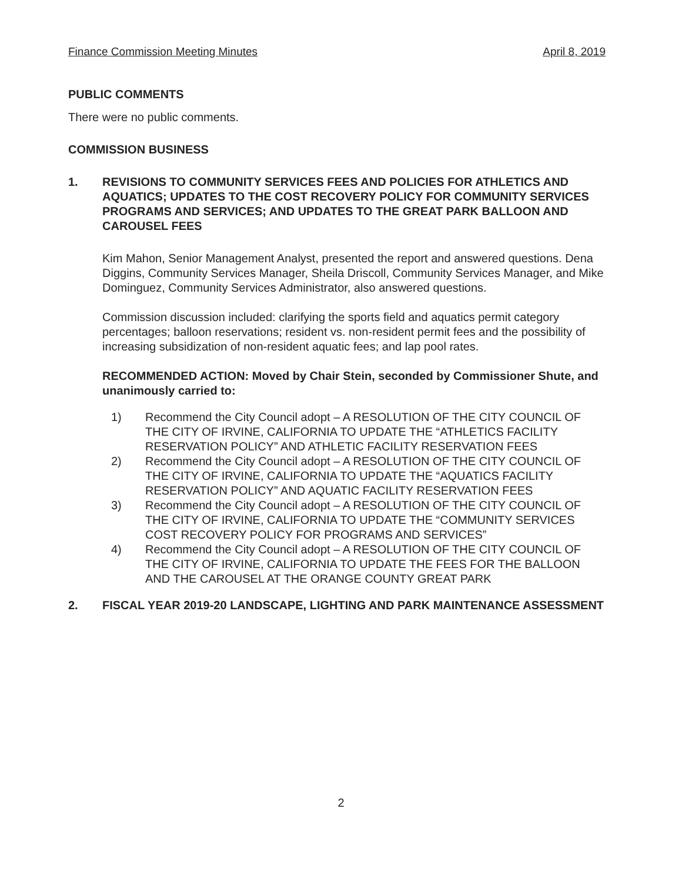Finance Commission Meeting Minutes April 8, 2019
PUBLIC COMMENTS
There were no public comments.
COMMISSION BUSINESS
1. REVISIONS TO COMMUNITY SERVICES FEES AND POLICIES FOR ATHLETICS AND AQUATICS; UPDATES TO THE COST RECOVERY POLICY FOR COMMUNITY SERVICES PROGRAMS AND SERVICES; AND UPDATES TO THE GREAT PARK BALLOON AND CAROUSEL FEES
Kim Mahon, Senior Management Analyst, presented the report and answered questions. Dena Diggins, Community Services Manager, Sheila Driscoll, Community Services Manager, and Mike Dominguez, Community Services Administrator, also answered questions.
Commission discussion included: clarifying the sports field and aquatics permit category percentages; balloon reservations; resident vs. non-resident permit fees and the possibility of increasing subsidization of non-resident aquatic fees; and lap pool rates.
RECOMMENDED ACTION: Moved by Chair Stein, seconded by Commissioner Shute, and unanimously carried to:
1) Recommend the City Council adopt – A RESOLUTION OF THE CITY COUNCIL OF THE CITY OF IRVINE, CALIFORNIA TO UPDATE THE “ATHLETICS FACILITY RESERVATION POLICY” AND ATHLETIC FACILITY RESERVATION FEES
2) Recommend the City Council adopt – A RESOLUTION OF THE CITY COUNCIL OF THE CITY OF IRVINE, CALIFORNIA TO UPDATE THE “AQUATICS FACILITY RESERVATION POLICY” AND AQUATIC FACILITY RESERVATION FEES
3) Recommend the City Council adopt – A RESOLUTION OF THE CITY COUNCIL OF THE CITY OF IRVINE, CALIFORNIA TO UPDATE THE “COMMUNITY SERVICES COST RECOVERY POLICY FOR PROGRAMS AND SERVICES”
4) Recommend the City Council adopt – A RESOLUTION OF THE CITY COUNCIL OF THE CITY OF IRVINE, CALIFORNIA TO UPDATE THE FEES FOR THE BALLOON AND THE CAROUSEL AT THE ORANGE COUNTY GREAT PARK
2. FISCAL YEAR 2019-20 LANDSCAPE, LIGHTING AND PARK MAINTENANCE ASSESSMENT
2